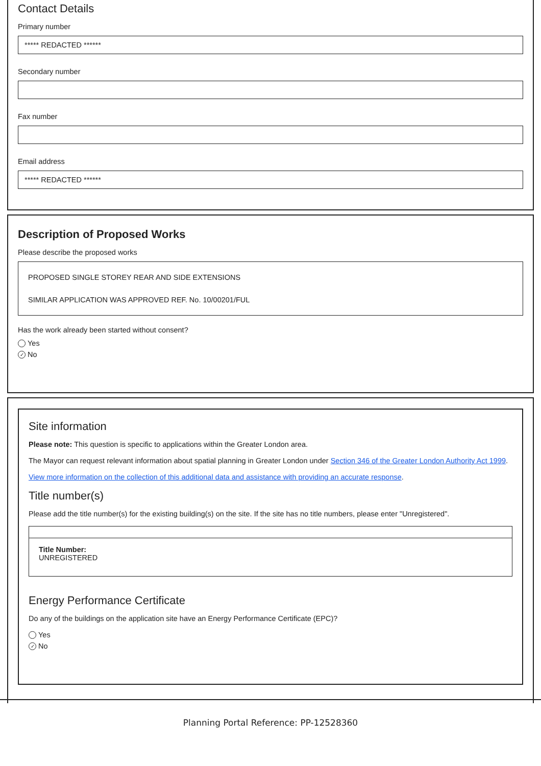Contact Details
Primary number
***** REDACTED ******
Secondary number
Fax number
Email address
***** REDACTED ******
Description of Proposed Works
Please describe the proposed works
PROPOSED SINGLE STOREY REAR AND SIDE EXTENSIONS
SIMILAR APPLICATION WAS APPROVED REF. No. 10/00201/FUL
Has the work already been started without consent?
Yes
✓ No
Site information
Please note: This question is specific to applications within the Greater London area.
The Mayor can request relevant information about spatial planning in Greater London under Section 346 of the Greater London Authority Act 1999.
View more information on the collection of this additional data and assistance with providing an accurate response.
Title number(s)
Please add the title number(s) for the existing building(s) on the site. If the site has no title numbers, please enter "Unregistered".
Title Number:
UNREGISTERED
Energy Performance Certificate
Do any of the buildings on the application site have an Energy Performance Certificate (EPC)?
Yes
✓ No
Planning Portal Reference: PP-12528360